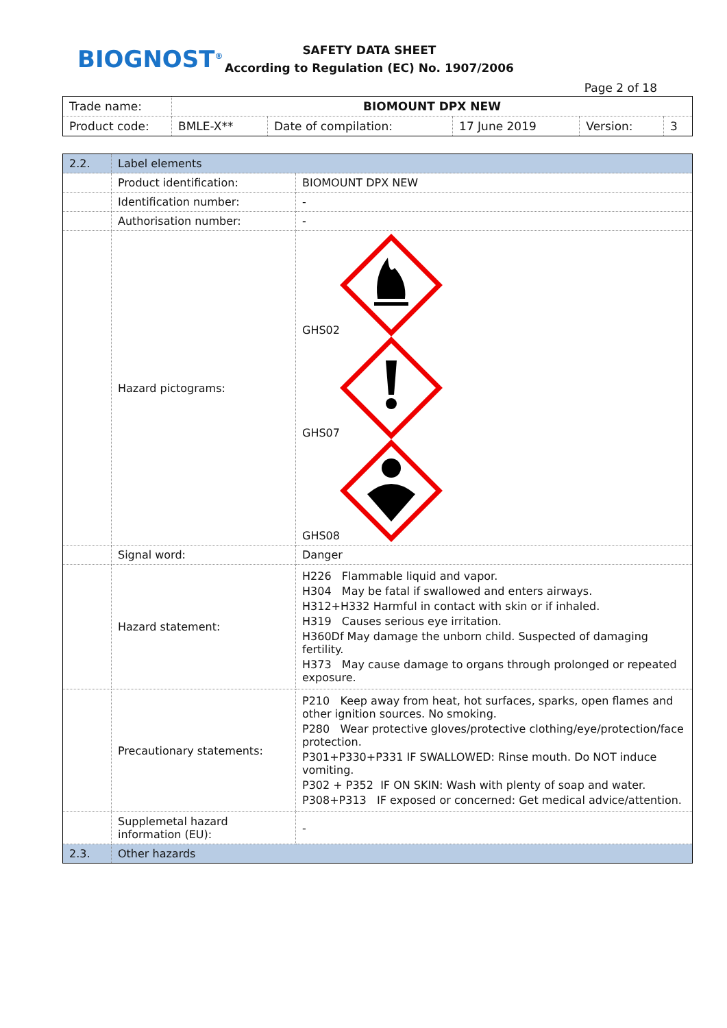BIOGNOST<sup>®</sup>
SAFETY DATA SHEET
According to Regulation (EC) No. 1907/2006
Page 2 of 18
| Trade name: | BIOMOUNT DPX NEW | | | | |
| Product code: | BMLE-X** | Date of compilation: | 17 June 2019 | Version: | 3 |
| 2.2. | Label elements | |
| | Product identification: | BIOMOUNT DPX NEW |
| | Identification number: | - |
| | Authorisation number: | - |
| | Hazard pictograms: | GHS02 GHS07 GHS08 |
| | Signal word: | Danger |
| | Hazard statement: | H226 Flammable liquid and vapor. H304 May be fatal if swallowed and enters airways. H312+H332 Harmful in contact with skin or if inhaled. H319 Causes serious eye irritation. H360Df May damage the unborn child. Suspected of damaging fertility. H373 May cause damage to organs through prolonged or repeated exposure. |
| | Precautionary statements: | P210 Keep away from heat, hot surfaces, sparks, open flames and other ignition sources. No smoking. P280 Wear protective gloves/protective clothing/eye/protection/face protection. P301+P330+P331 IF SWALLOWED: Rinse mouth. Do NOT induce vomiting. P302 + P352 IF ON SKIN: Wash with plenty of soap and water. P308+P313 IF exposed or concerned: Get medical advice/attention. |
| | Supplemetal hazard information (EU): | - |
| 2.3. | Other hazards | |